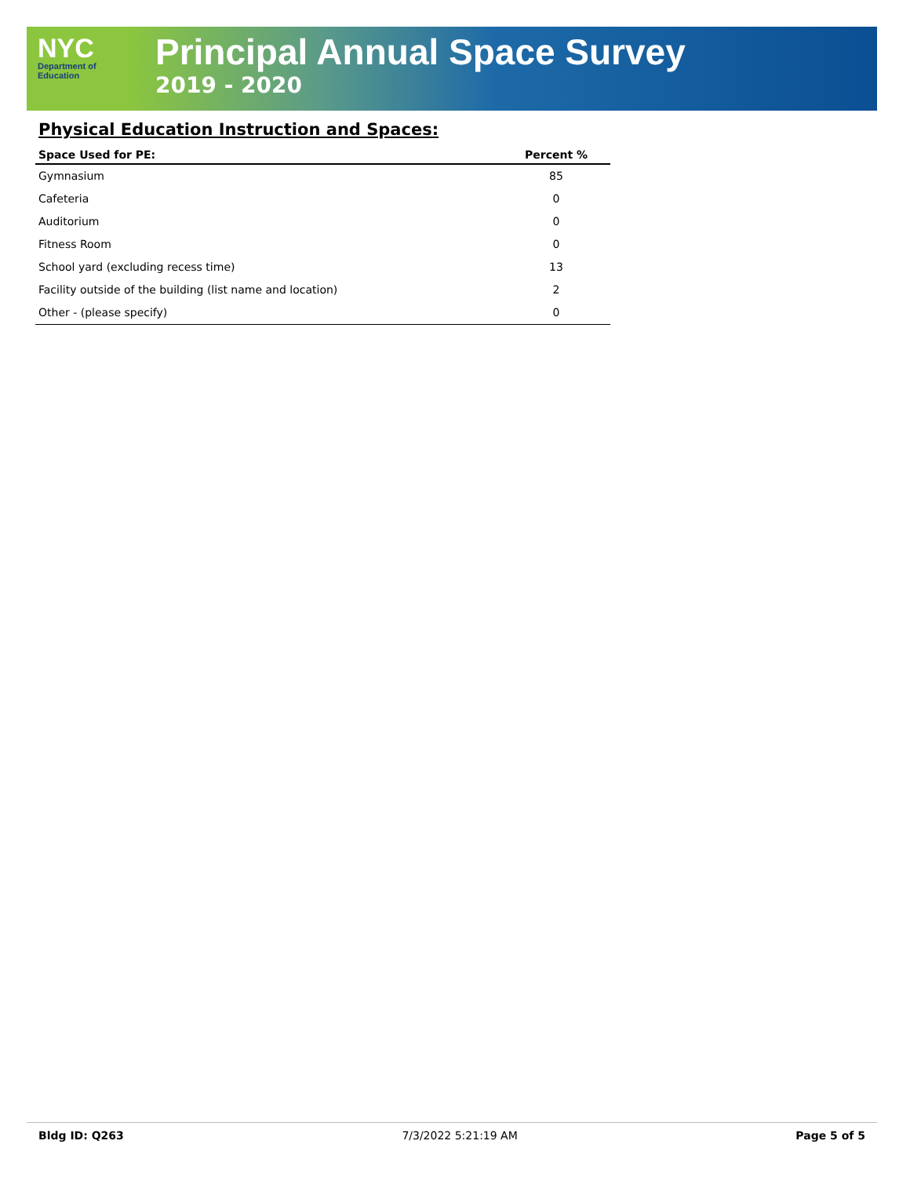NYC
Department of
Education
Principal Annual Space Survey
2019 - 2020
Physical Education Instruction and Spaces:
| Space Used for PE: | Percent % |
| --- | --- |
| Gymnasium | 85 |
| Cafeteria | 0 |
| Auditorium | 0 |
| Fitness Room | 0 |
| School yard (excluding recess time) | 13 |
| Facility outside of the building (list name and location) | 2 |
| Other - (please specify) | 0 |
Bldg ID: Q263 7/3/2022 5:21:19 AM Page 5 of 5